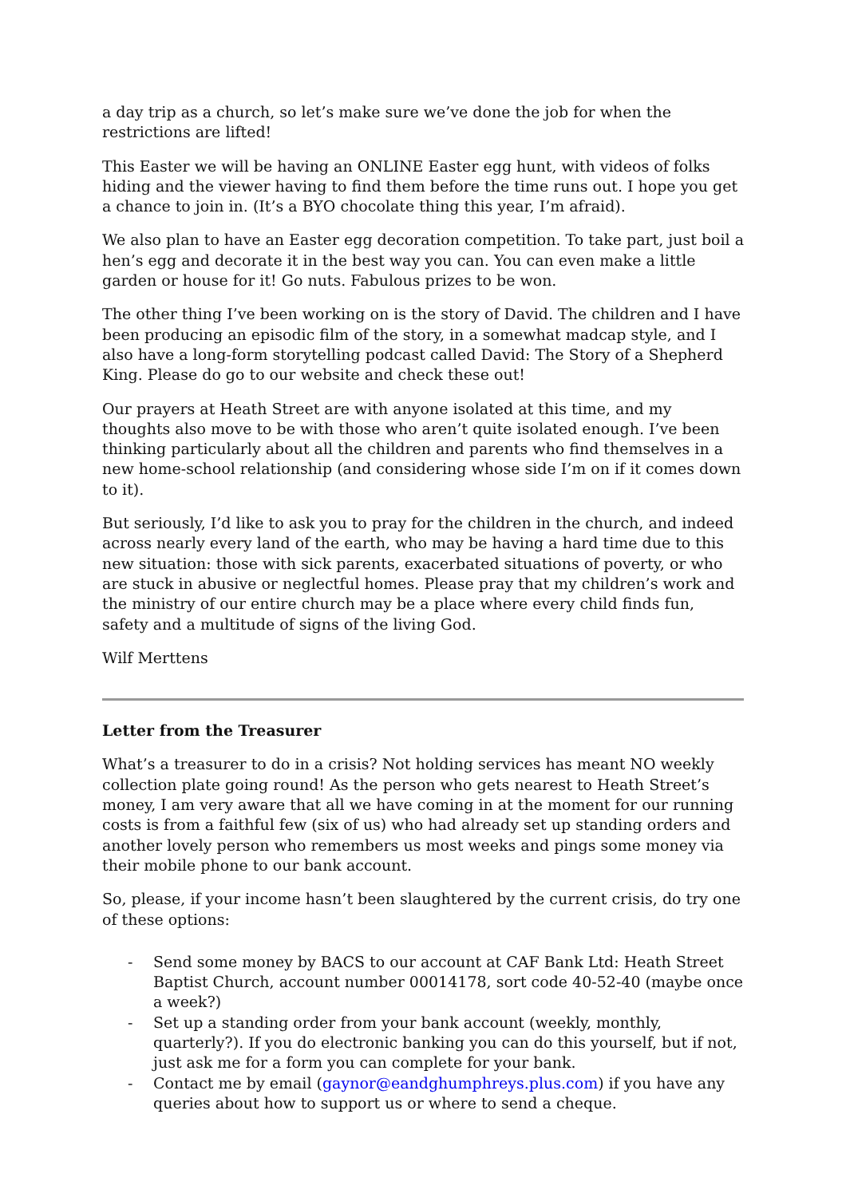a day trip as a church, so let’s make sure we’ve done the job for when the restrictions are lifted!
This Easter we will be having an ONLINE Easter egg hunt, with videos of folks hiding and the viewer having to find them before the time runs out. I hope you get a chance to join in. (It’s a BYO chocolate thing this year, I’m afraid).
We also plan to have an Easter egg decoration competition. To take part, just boil a hen’s egg and decorate it in the best way you can. You can even make a little garden or house for it! Go nuts. Fabulous prizes to be won.
The other thing I’ve been working on is the story of David. The children and I have been producing an episodic film of the story, in a somewhat madcap style, and I also have a long-form storytelling podcast called David: The Story of a Shepherd King. Please do go to our website and check these out!
Our prayers at Heath Street are with anyone isolated at this time, and my thoughts also move to be with those who aren’t quite isolated enough. I’ve been thinking particularly about all the children and parents who find themselves in a new home-school relationship (and considering whose side I’m on if it comes down to it).
But seriously, I’d like to ask you to pray for the children in the church, and indeed across nearly every land of the earth, who may be having a hard time due to this new situation: those with sick parents, exacerbated situations of poverty, or who are stuck in abusive or neglectful homes. Please pray that my children’s work and the ministry of our entire church may be a place where every child finds fun, safety and a multitude of signs of the living God.
Wilf Merttens
Letter from the Treasurer
What’s a treasurer to do in a crisis? Not holding services has meant NO weekly collection plate going round! As the person who gets nearest to Heath Street’s money, I am very aware that all we have coming in at the moment for our running costs is from a faithful few (six of us) who had already set up standing orders and another lovely person who remembers us most weeks and pings some money via their mobile phone to our bank account.
So, please, if your income hasn’t been slaughtered by the current crisis, do try one of these options:
- Send some money by BACS to our account at CAF Bank Ltd: Heath Street Baptist Church, account number 00014178, sort code 40-52-40 (maybe once a week?)
- Set up a standing order from your bank account (weekly, monthly, quarterly?). If you do electronic banking you can do this yourself, but if not, just ask me for a form you can complete for your bank.
- Contact me by email (gaynor@eandghumphreys.plus.com) if you have any queries about how to support us or where to send a cheque.